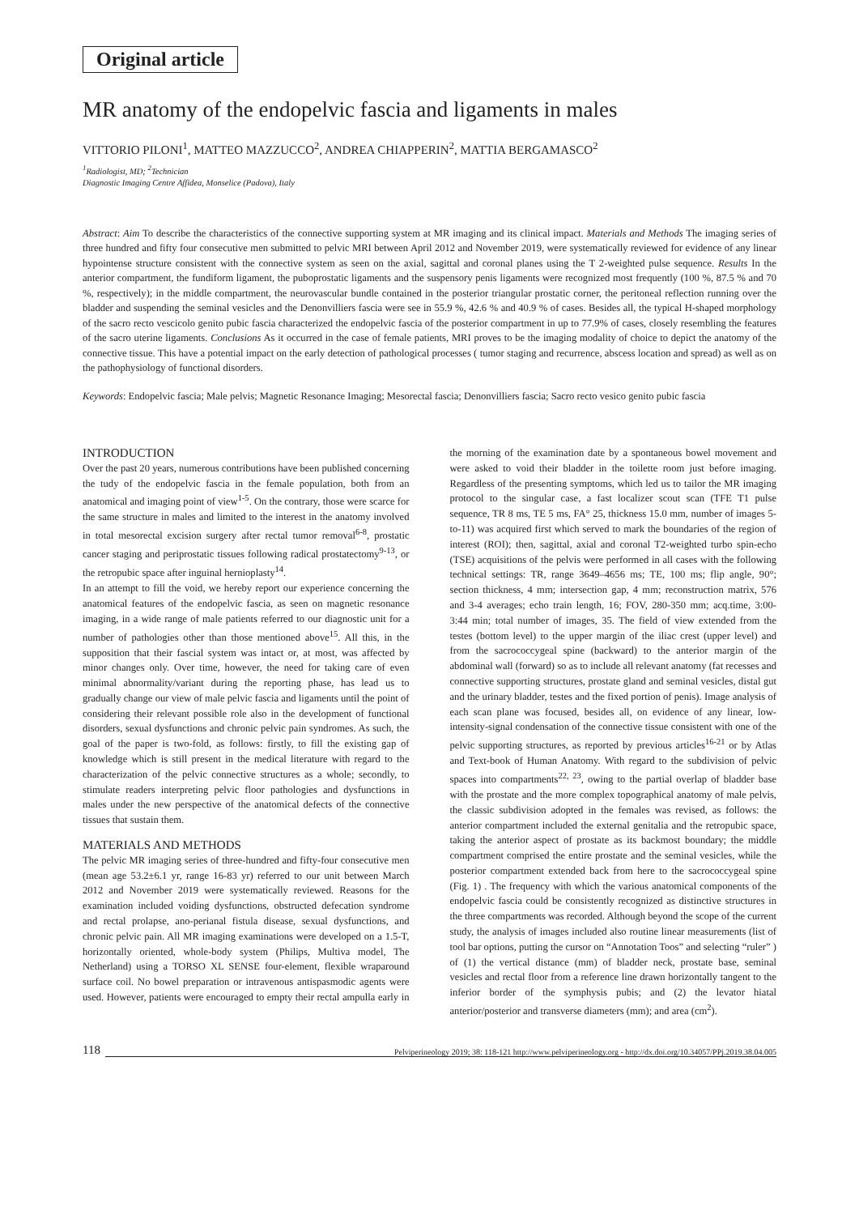Original article
MR anatomy of the endopelvic fascia and ligaments in males
VITTORIO PILONI<sup>1</sup>, MATTEO MAZZUCCO<sup>2</sup>, ANDREA CHIAPPERIN<sup>2</sup>, MATTIA BERGAMASCO<sup>2</sup>
<sup>1</sup> Radiologist, MD; <sup>2</sup>Technician
Diagnostic Imaging Centre Affidea, Monselice (Padova), Italy
Abstract: Aim To describe the characteristics of the connective supporting system at MR imaging and its clinical impact. Materials and Methods The imaging series of three hundred and fifty four consecutive men submitted to pelvic MRI between April 2012 and November 2019, were systematically reviewed for evidence of any linear hypointense structure consistent with the connective system as seen on the axial, sagittal and coronal planes using the T 2-weighted pulse sequence. Results In the anterior compartment, the fundiform ligament, the puboprostatic ligaments and the suspensory penis ligaments were recognized most frequently (100 %, 87.5 % and 70 %, respectively); in the middle compartment, the neurovascular bundle contained in the posterior triangular prostatic corner, the peritoneal reflection running over the bladder and suspending the seminal vesicles and the Denonvilliers fascia were see in 55.9 %, 42.6 % and 40.9 % of cases. Besides all, the typical H-shaped morphology of the sacro recto vescicolo genito pubic fascia characterized the endopelvic fascia of the posterior compartment in up to 77.9% of cases, closely resembling the features of the sacro uterine ligaments. Conclusions As it occurred in the case of female patients, MRI proves to be the imaging modality of choice to depict the anatomy of the connective tissue. This have a potential impact on the early detection of pathological processes ( tumor staging and recurrence, abscess location and spread) as well as on the pathophysiology of functional disorders.
Keywords: Endopelvic fascia; Male pelvis; Magnetic Resonance Imaging; Mesorectal fascia; Denonvilliers fascia; Sacro recto vesico genito pubic fascia
INTRODUCTION
Over the past 20 years, numerous contributions have been published concerning the tudy of the endopelvic fascia in the female population, both from an anatomical and imaging point of view<sup>1-5</sup>. On the contrary, those were scarce for the same structure in males and limited to the interest in the anatomy involved in total mesorectal excision surgery after rectal tumor removal<sup>6-8</sup>, prostatic cancer staging and periprostatic tissues following radical prostatectomy<sup>9-13</sup>, or the retropubic space after inguinal hernioplasty<sup>14</sup>.
In an attempt to fill the void, we hereby report our experience concerning the anatomical features of the endopelvic fascia, as seen on magnetic resonance imaging, in a wide range of male patients referred to our diagnostic unit for a number of pathologies other than those mentioned above<sup>15</sup>. All this, in the supposition that their fascial system was intact or, at most, was affected by minor changes only. Over time, however, the need for taking care of even minimal abnormality/variant during the reporting phase, has lead us to gradually change our view of male pelvic fascia and ligaments until the point of considering their relevant possible role also in the development of functional disorders, sexual dysfunctions and chronic pelvic pain syndromes. As such, the goal of the paper is two-fold, as follows: firstly, to fill the existing gap of knowledge which is still present in the medical literature with regard to the characterization of the pelvic connective structures as a whole; secondly, to stimulate readers interpreting pelvic floor pathologies and dysfunctions in males under the new perspective of the anatomical defects of the connective tissues that sustain them.
MATERIALS AND METHODS
The pelvic MR imaging series of three-hundred and fifty-four consecutive men (mean age 53.2±6.1 yr, range 16-83 yr) referred to our unit between March 2012 and November 2019 were systematically reviewed. Reasons for the examination included voiding dysfunctions, obstructed defecation syndrome and rectal prolapse, ano-perianal fistula disease, sexual dysfunctions, and chronic pelvic pain. All MR imaging examinations were developed on a 1.5-T, horizontally oriented, whole-body system (Philips, Multiva model, The Netherland) using a TORSO XL SENSE four-element, flexible wraparound surface coil. No bowel preparation or intravenous antispasmodic agents were used. However, patients were encouraged to empty their rectal ampulla early in the morning of the examination date by a spontaneous bowel movement and were asked to void their bladder in the toilette room just before imaging. Regardless of the presenting symptoms, which led us to tailor the MR imaging protocol to the singular case, a fast localizer scout scan (TFE T1 pulse sequence, TR 8 ms, TE 5 ms, FA° 25, thickness 15.0 mm, number of images 5-to-11) was acquired first which served to mark the boundaries of the region of interest (ROI); then, sagittal, axial and coronal T2-weighted turbo spin-echo (TSE) acquisitions of the pelvis were performed in all cases with the following technical settings: TR, range 3649–4656 ms; TE, 100 ms; flip angle, 90°; section thickness, 4 mm; intersection gap, 4 mm; reconstruction matrix, 576 and 3-4 averages; echo train length, 16; FOV, 280-350 mm; acq.time, 3:00- 3:44 min; total number of images, 35. The field of view extended from the testes (bottom level) to the upper margin of the iliac crest (upper level) and from the sacrococcygeal spine (backward) to the anterior margin of the abdominal wall (forward) so as to include all relevant anatomy (fat recesses and connective supporting structures, prostate gland and seminal vesicles, distal gut and the urinary bladder, testes and the fixed portion of penis). Image analysis of each scan plane was focused, besides all, on evidence of any linear, low- intensity-signal condensation of the connective tissue consistent with one of the pelvic supporting structures, as reported by previous articles<sup>16-21</sup> or by Atlas and Text-book of Human Anatomy. With regard to the subdivision of pelvic spaces into compartments<sup>22, 23</sup>, owing to the partial overlap of bladder base with the prostate and the more complex topographical anatomy of male pelvis, the classic subdivision adopted in the females was revised, as follows: the anterior compartment included the external genitalia and the retropubic space, taking the anterior aspect of prostate as its backmost boundary; the middle compartment comprised the entire prostate and the seminal vesicles, while the posterior compartment extended back from here to the sacrococcygeal spine (Fig. 1) . The frequency with which the various anatomical components of the endopelvic fascia could be consistently recognized as distinctive structures in the three compartments was recorded. Although beyond the scope of the current study, the analysis of images included also routine linear measurements (list of tool bar options, putting the cursor on “Annotation Toos” and selecting “ruler” ) of (1) the vertical distance (mm) of bladder neck, prostate base, seminal vesicles and rectal floor from a reference line drawn horizontally tangent to the inferior border of the symphysis pubis; and (2) the levator hiatal anterior/posterior and transverse diameters (mm); and area (cm<sup>2</sup>).
118 Pelviperineology 2019; 38: 118-121 http://www.pelviperineology.org - http://dx.doi.org/10.34057/PPj.2019.38.04.005